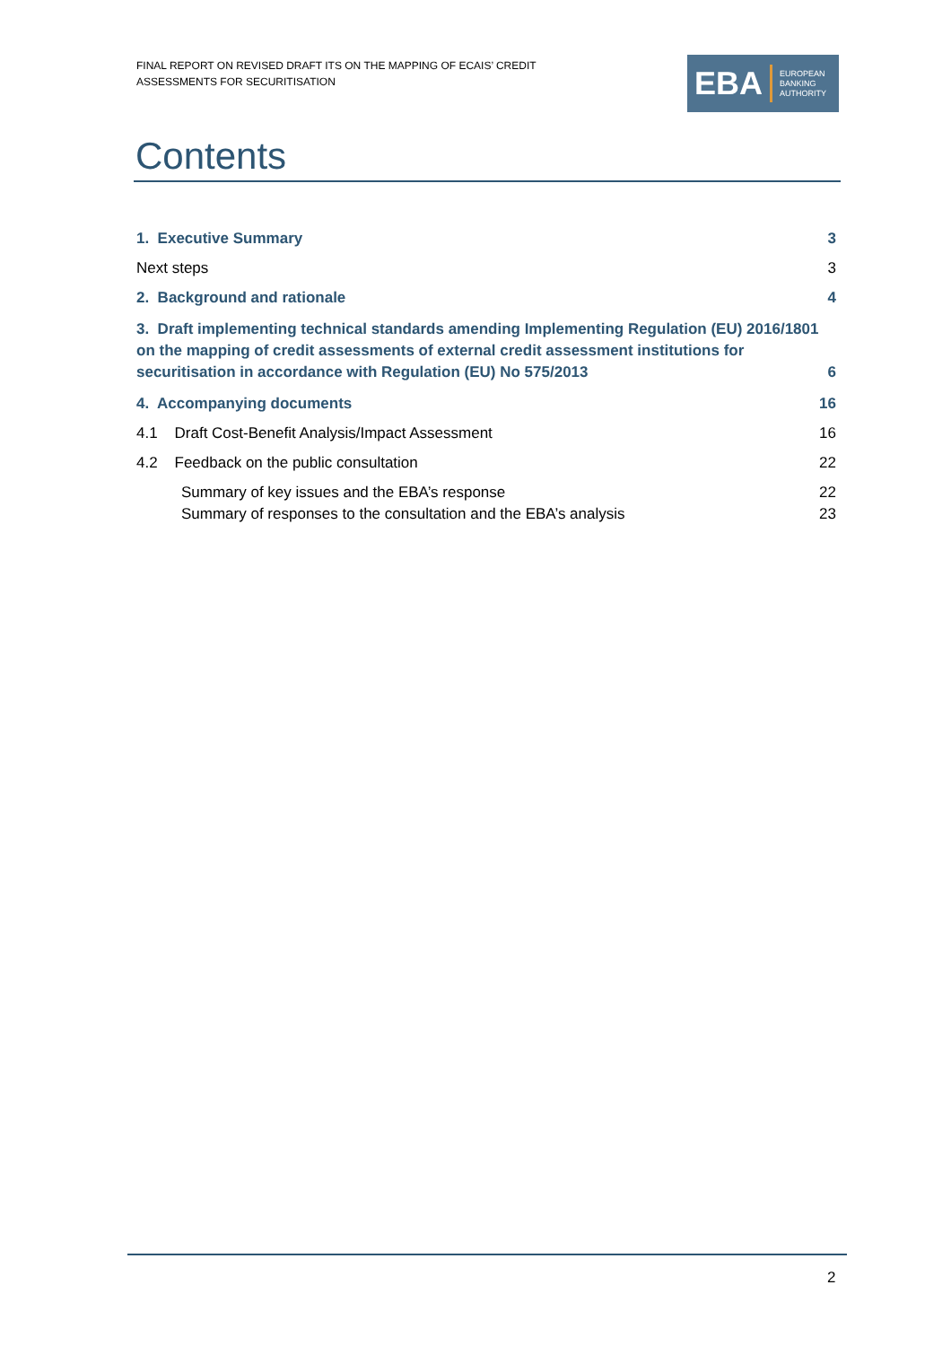FINAL REPORT ON REVISED DRAFT ITS ON THE MAPPING OF ECAIS’ CREDIT ASSESSMENTS FOR SECURITISATION
EBA
EUROPEAN
BANKING
AUTHORITY
Contents
1. Executive Summary 3
Next steps 3
2. Background and rationale 4
3. Draft implementing technical standards amending Implementing Regulation (EU) 2016/1801 on the mapping of credit assessments of external credit assessment institutions for securitisation in accordance with Regulation (EU) No 575/2013 6
4. Accompanying documents 16
4.1 Draft Cost-Benefit Analysis/Impact Assessment 16
4.2 Feedback on the public consultation 22
Summary of key issues and the EBA’s response 22
Summary of responses to the consultation and the EBA’s analysis 23
2